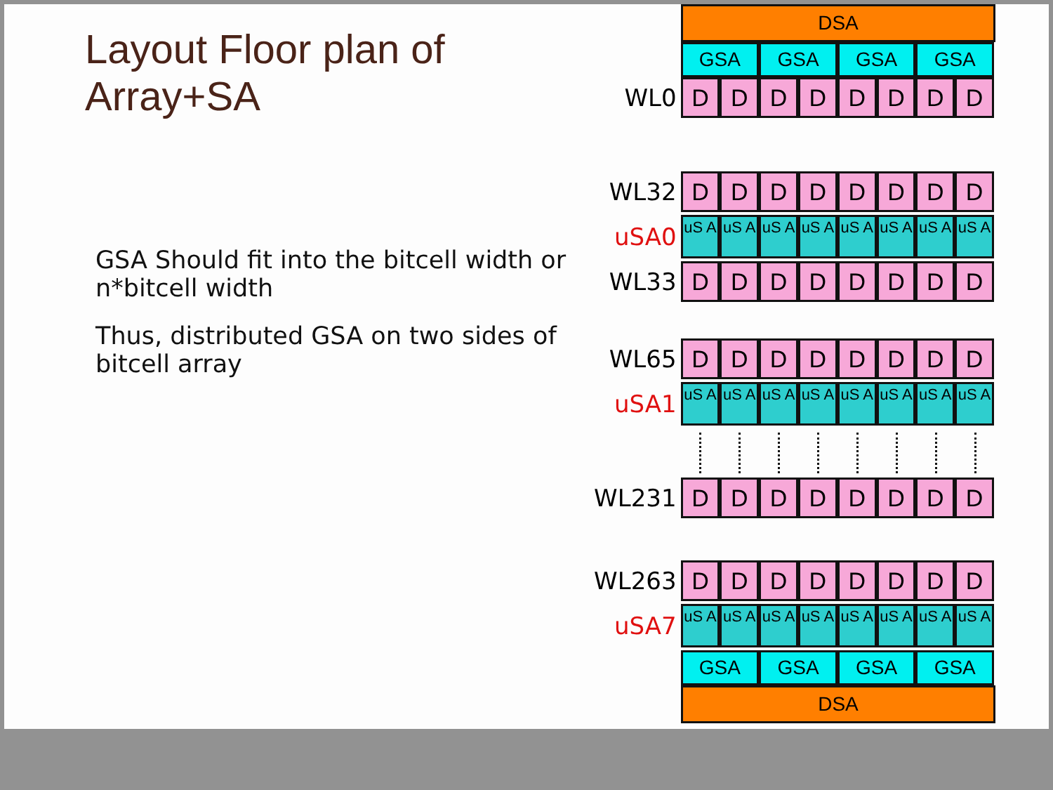Layout Floor plan of Array+SA
GSA Should fit into the bitcell width or n*bitcell width
Thus, distributed GSA on two sides of bitcell array
DSA
GSA GSA GSA GSA
WL0
D D D D D D D D
WL32
D D D D D D D D
uSA0
uS A uS A uS A uS A uS A uS A uS A uS A
WL33
D D D D D D D D
WL65
D D D D D D D D
uSA1
uS A uS A uS A uS A uS A uS A uS A uS A
WL231
D D D D D D D D
WL263
D D D D D D D D
uSA7
uS A uS A uS A uS A uS A uS A uS A uS A
GSA GSA GSA GSA
DSA